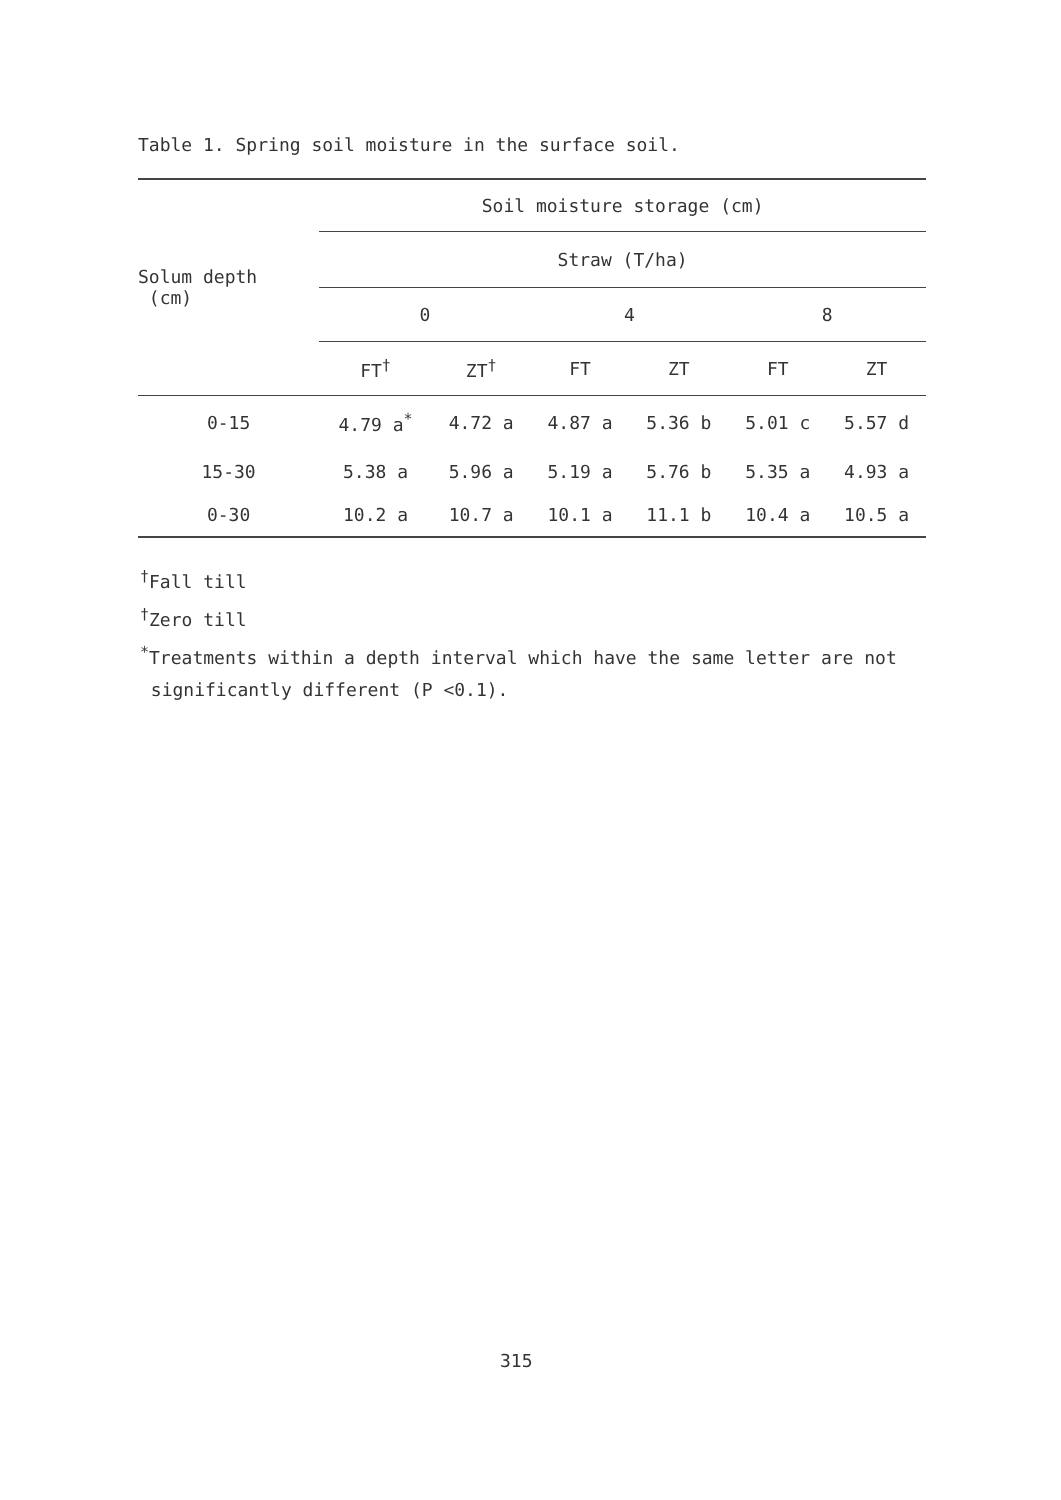Table 1. Spring soil moisture in the surface soil.
| Solum depth (cm) | Soil moisture storage (cm) | | | | | |
| --- | --- | --- | --- | --- | --- | --- |
| | Straw (T/ha) | | | | | |
| | 0 | | 4 | | 8 | |
| | FT<sup>†</sup> | ZT<sup>†</sup> | FT | ZT | FT | ZT |
| 0-15 | 4.79 a<sup>*</sup> | 4.72 a | 4.87 a | 5.36 b | 5.01 c | 5.57 d |
| 15-30 | 5.38 a | 5.96 a | 5.19 a | 5.76 b | 5.35 a | 4.93 a |
| 0-30 | 10.2 a | 10.7 a | 10.1 a | 11.1 b | 10.4 a | 10.5 a |
<sup>†</sup> Fall till
<sup>†</sup> Zero till
<sup>*</sup> Treatments within a depth interval which have the same letter are not
significantly different (P <0.1).
315